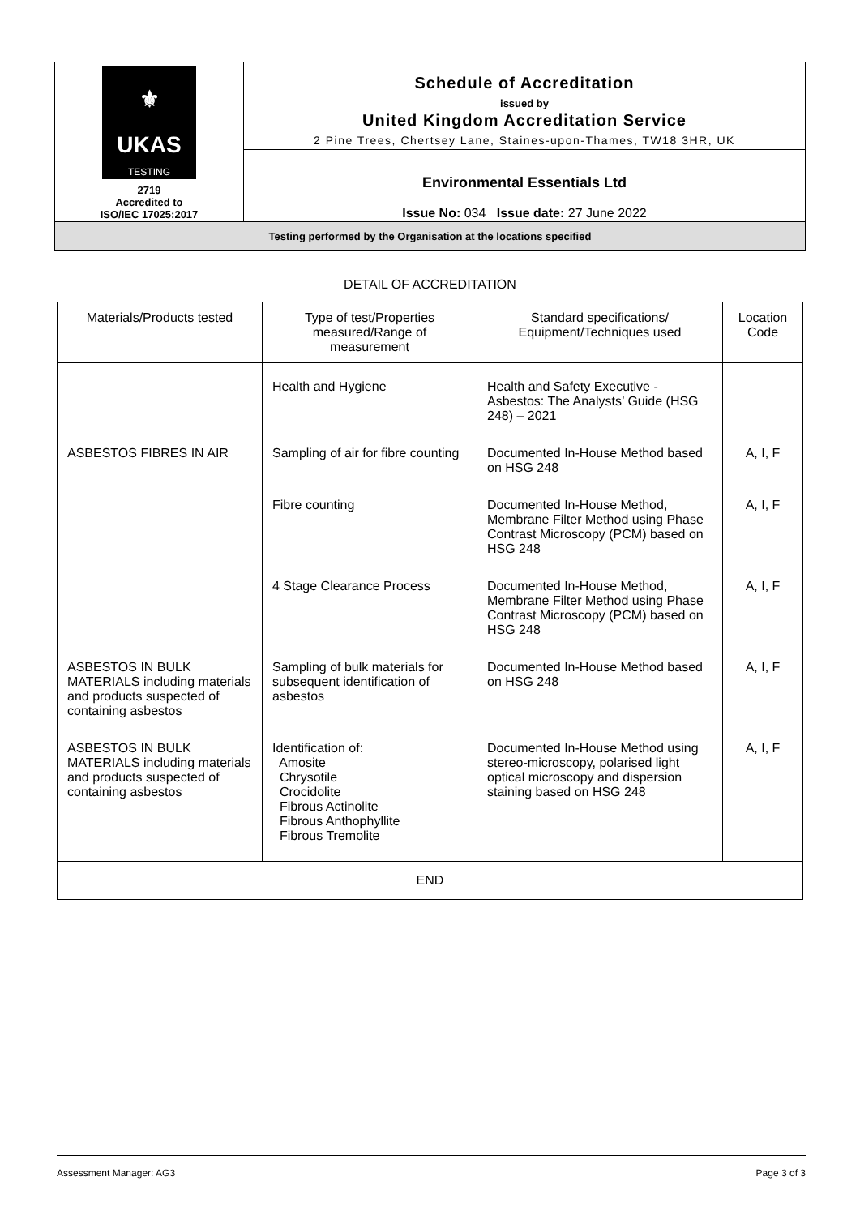| ⚜ UKAS TESTING 2719 Accredited to ISO/IEC 17025:2017 | Schedule of Accreditation issued by United Kingdom Accreditation Service 2 Pine Trees, Chertsey Lane, Staines-upon-Thames, TW18 3HR, UK |
| | Environmental Essentials Ltd Issue No: 034 Issue date: 27 June 2022 |
| Testing performed by the Organisation at the locations specified | |
DETAIL OF ACCREDITATION
| Materials/Products tested | Type of test/Properties measured/Range of measurement | Standard specifications/ Equipment/Techniques used | Location Code |
| --- | --- | --- | --- |
| | Health and Hygiene | Health and Safety Executive - Asbestos: The Analysts’ Guide (HSG 248) – 2021 | |
| ASBESTOS FIBRES IN AIR | Sampling of air for fibre counting | Documented In-House Method based on HSG 248 | A, I, F |
| | Fibre counting | Documented In-House Method, Membrane Filter Method using Phase Contrast Microscopy (PCM) based on HSG 248 | A, I, F |
| | 4 Stage Clearance Process | Documented In-House Method, Membrane Filter Method using Phase Contrast Microscopy (PCM) based on HSG 248 | A, I, F |
| ASBESTOS IN BULK MATERIALS including materials and products suspected of containing asbestos | Sampling of bulk materials for subsequent identification of asbestos | Documented In-House Method based on HSG 248 | A, I, F |
| ASBESTOS IN BULK MATERIALS including materials and products suspected of containing asbestos | Identification of: Amosite Chrysotile Crocidolite Fibrous Actinolite Fibrous Anthophyllite Fibrous Tremolite | Documented In-House Method using stereo-microscopy, polarised light optical microscopy and dispersion staining based on HSG 248 | A, I, F |
| END | | | |
Assessment Manager: AG3 Page 3 of 3